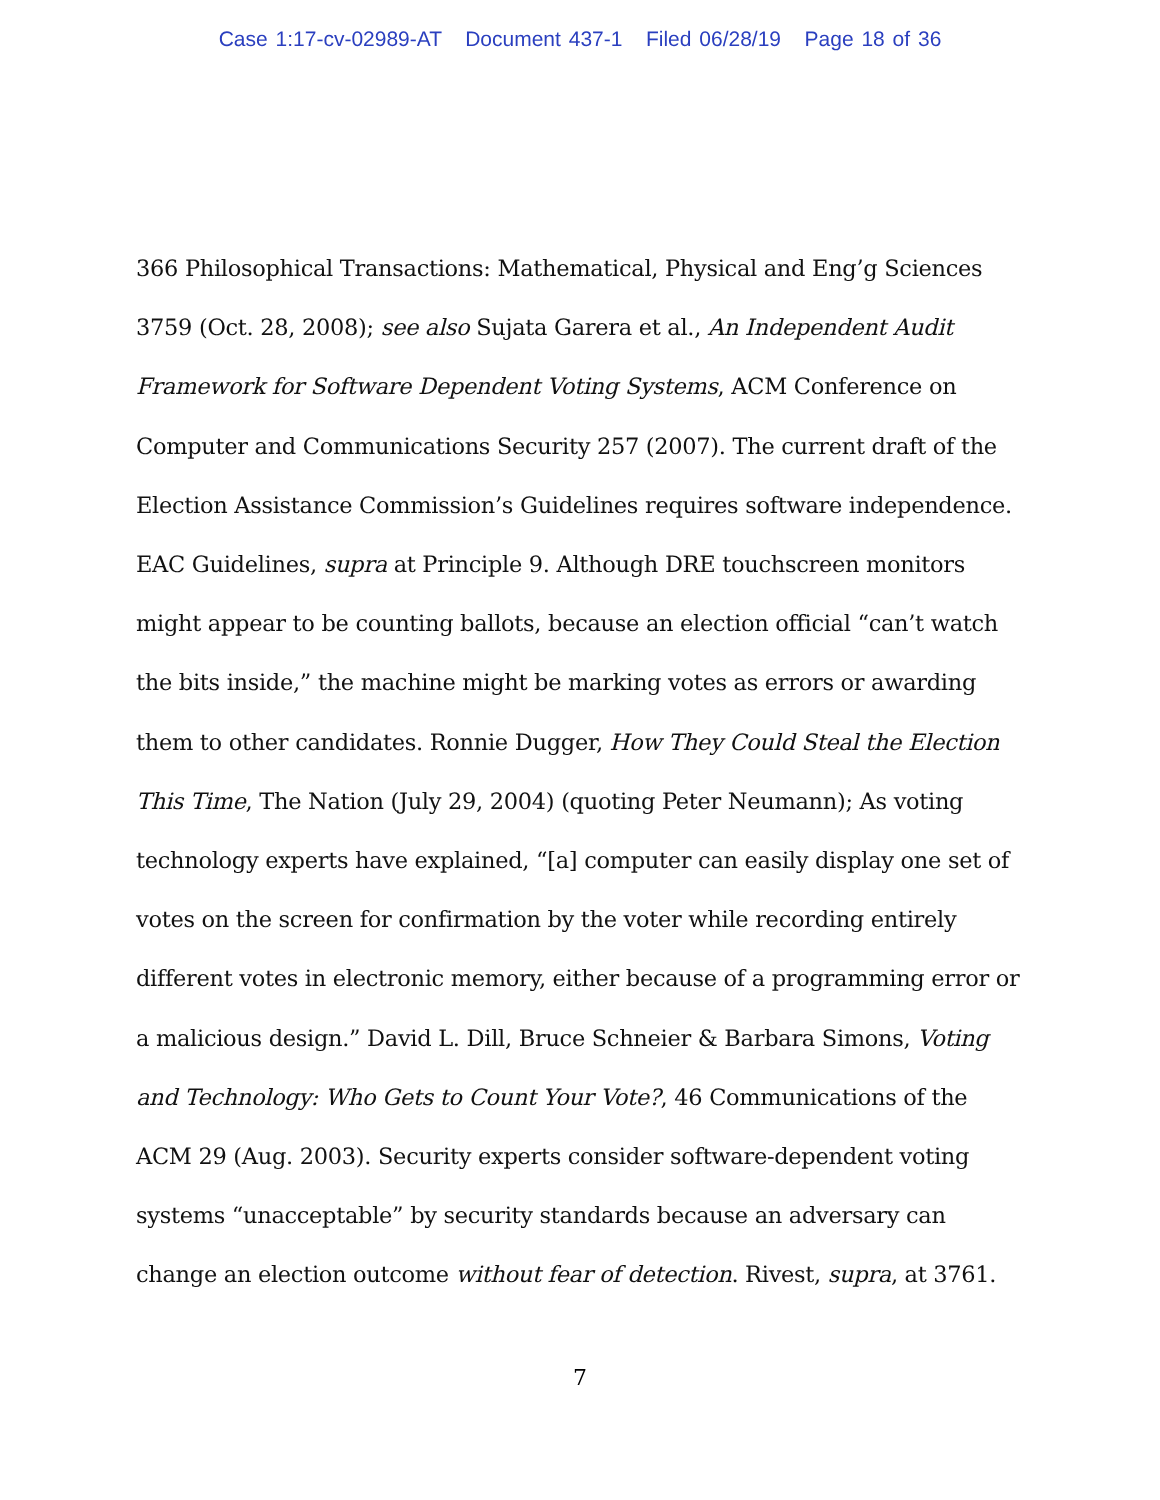Case 1:17-cv-02989-AT Document 437-1 Filed 06/28/19 Page 18 of 36
366 Philosophical Transactions: Mathematical, Physical and Eng’g Sciences 3759 (Oct. 28, 2008); see also Sujata Garera et al., An Independent Audit Framework for Software Dependent Voting Systems, ACM Conference on Computer and Communications Security 257 (2007). The current draft of the Election Assistance Commission’s Guidelines requires software independence. EAC Guidelines, supra at Principle 9. Although DRE touchscreen monitors might appear to be counting ballots, because an election official “can’t watch the bits inside,” the machine might be marking votes as errors or awarding them to other candidates. Ronnie Dugger, How They Could Steal the Election This Time, The Nation (July 29, 2004) (quoting Peter Neumann); As voting technology experts have explained, “[a] computer can easily display one set of votes on the screen for confirmation by the voter while recording entirely different votes in electronic memory, either because of a programming error or a malicious design.” David L. Dill, Bruce Schneier & Barbara Simons, Voting and Technology: Who Gets to Count Your Vote?, 46 Communications of the ACM 29 (Aug. 2003). Security experts consider software-dependent voting systems “unacceptable” by security standards because an adversary can change an election outcome without fear of detection. Rivest, supra, at 3761.
7